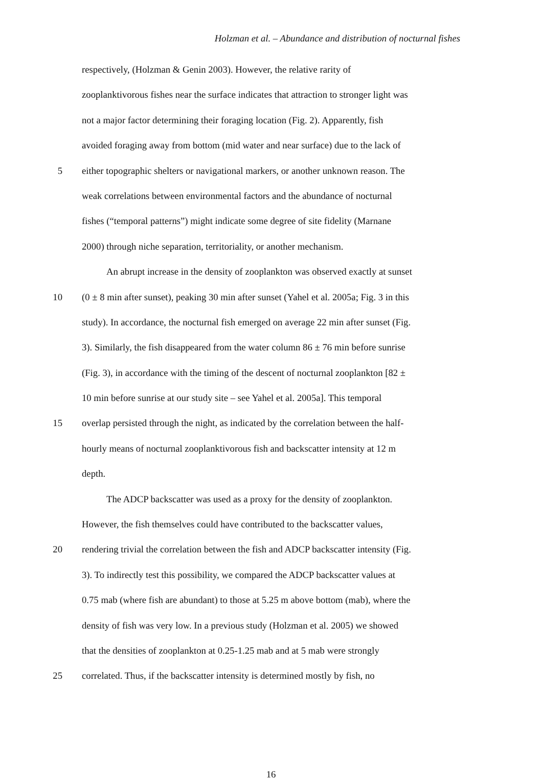Holzman et al. – Abundance and distribution of nocturnal fishes
respectively, (Holzman & Genin 2003). However, the relative rarity of
zooplanktivorous fishes near the surface indicates that attraction to stronger light was
not a major factor determining their foraging location (Fig. 2). Apparently, fish
avoided foraging away from bottom (mid water and near surface) due to the lack of
5 either topographic shelters or navigational markers, or another unknown reason. The
weak correlations between environmental factors and the abundance of nocturnal
fishes (“temporal patterns”) might indicate some degree of site fidelity (Marnane
2000) through niche separation, territoriality, or another mechanism.
An abrupt increase in the density of zooplankton was observed exactly at sunset
10 (0 ± 8 min after sunset), peaking 30 min after sunset (Yahel et al. 2005a; Fig. 3 in this
study). In accordance, the nocturnal fish emerged on average 22 min after sunset (Fig.
3). Similarly, the fish disappeared from the water column 86 ± 76 min before sunrise
(Fig. 3), in accordance with the timing of the descent of nocturnal zooplankton [82 ±
10 min before sunrise at our study site – see Yahel et al. 2005a]. This temporal
15 overlap persisted through the night, as indicated by the correlation between the half-
hourly means of nocturnal zooplanktivorous fish and backscatter intensity at 12 m
depth.
The ADCP backscatter was used as a proxy for the density of zooplankton.
However, the fish themselves could have contributed to the backscatter values,
20 rendering trivial the correlation between the fish and ADCP backscatter intensity (Fig.
3). To indirectly test this possibility, we compared the ADCP backscatter values at
0.75 mab (where fish are abundant) to those at 5.25 m above bottom (mab), where the
density of fish was very low. In a previous study (Holzman et al. 2005) we showed
that the densities of zooplankton at 0.25-1.25 mab and at 5 mab were strongly
25 correlated. Thus, if the backscatter intensity is determined mostly by fish, no
16